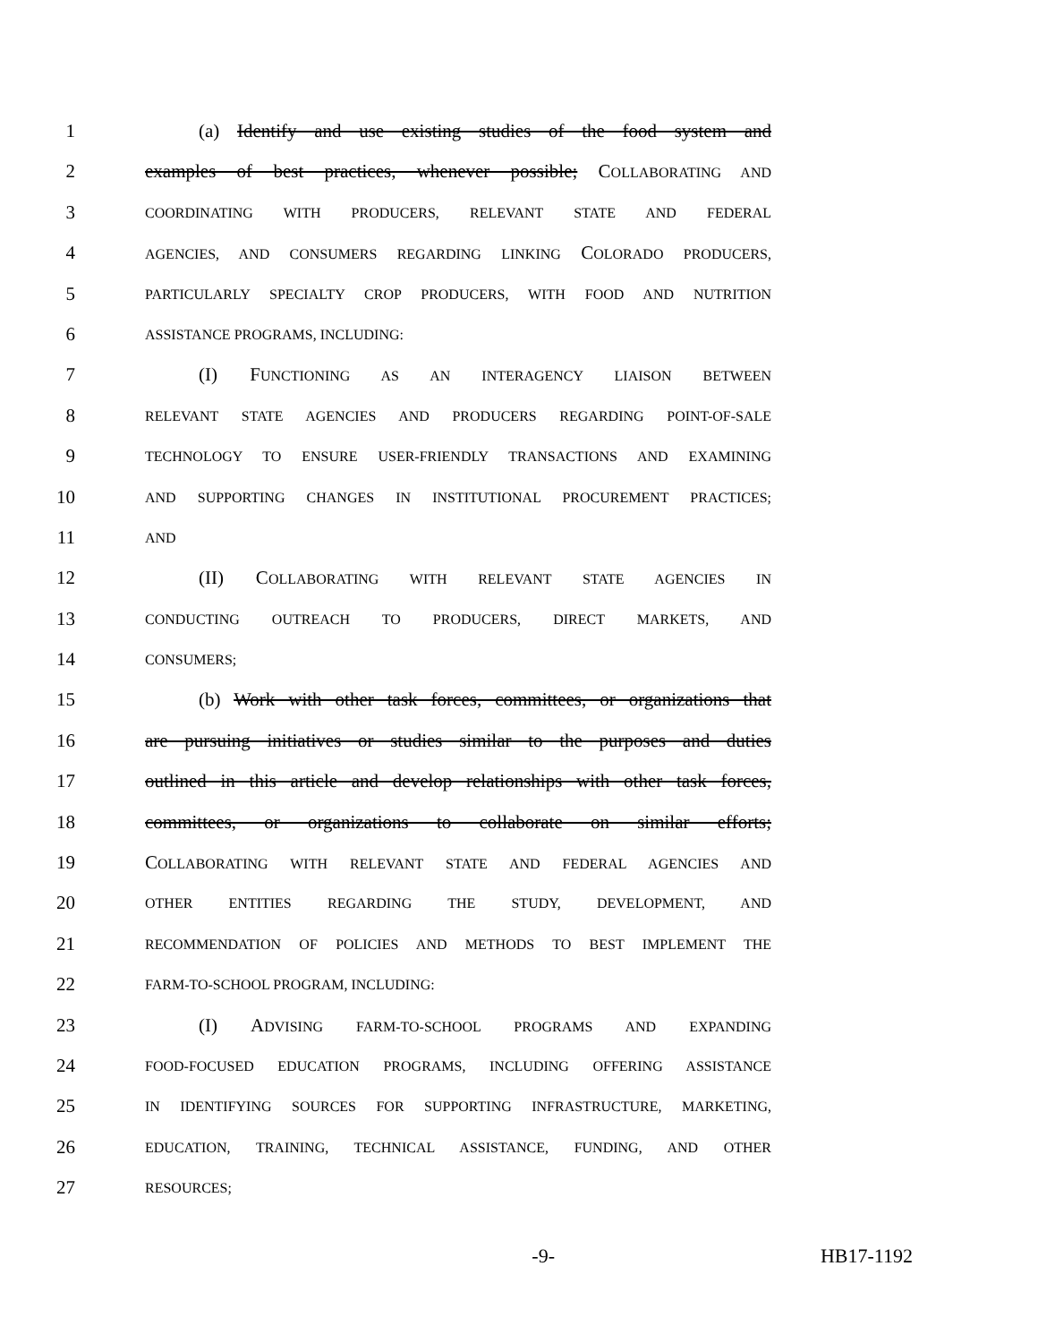1 (a) Identify and use existing studies of the food system and
2 examples of best practices, whenever possible; COLLABORATING AND
3 COORDINATING WITH PRODUCERS, RELEVANT STATE AND FEDERAL
4 AGENCIES, AND CONSUMERS REGARDING LINKING COLORADO PRODUCERS,
5 PARTICULARLY SPECIALTY CROP PRODUCERS, WITH FOOD AND NUTRITION
6 ASSISTANCE PROGRAMS, INCLUDING:
7 (I) FUNCTIONING AS AN INTERAGENCY LIAISON BETWEEN
8 RELEVANT STATE AGENCIES AND PRODUCERS REGARDING POINT-OF-SALE
9 TECHNOLOGY TO ENSURE USER-FRIENDLY TRANSACTIONS AND EXAMINING
10 AND SUPPORTING CHANGES IN INSTITUTIONAL PROCUREMENT PRACTICES;
11 AND
12 (II) COLLABORATING WITH RELEVANT STATE AGENCIES IN
13 CONDUCTING OUTREACH TO PRODUCERS, DIRECT MARKETS, AND
14 CONSUMERS;
15 (b) Work with other task forces, committees, or organizations that
16 are pursuing initiatives or studies similar to the purposes and duties
17 outlined in this article and develop relationships with other task forces,
18 committees, or organizations to collaborate on similar efforts;
19 COLLABORATING WITH RELEVANT STATE AND FEDERAL AGENCIES AND
20 OTHER ENTITIES REGARDING THE STUDY, DEVELOPMENT, AND
21 RECOMMENDATION OF POLICIES AND METHODS TO BEST IMPLEMENT THE
22 FARM-TO-SCHOOL PROGRAM, INCLUDING:
23 (I) ADVISING FARM-TO-SCHOOL PROGRAMS AND EXPANDING
24 FOOD-FOCUSED EDUCATION PROGRAMS, INCLUDING OFFERING ASSISTANCE
25 IN IDENTIFYING SOURCES FOR SUPPORTING INFRASTRUCTURE, MARKETING,
26 EDUCATION, TRAINING, TECHNICAL ASSISTANCE, FUNDING, AND OTHER
27 RESOURCES;
-9- HB17-1192